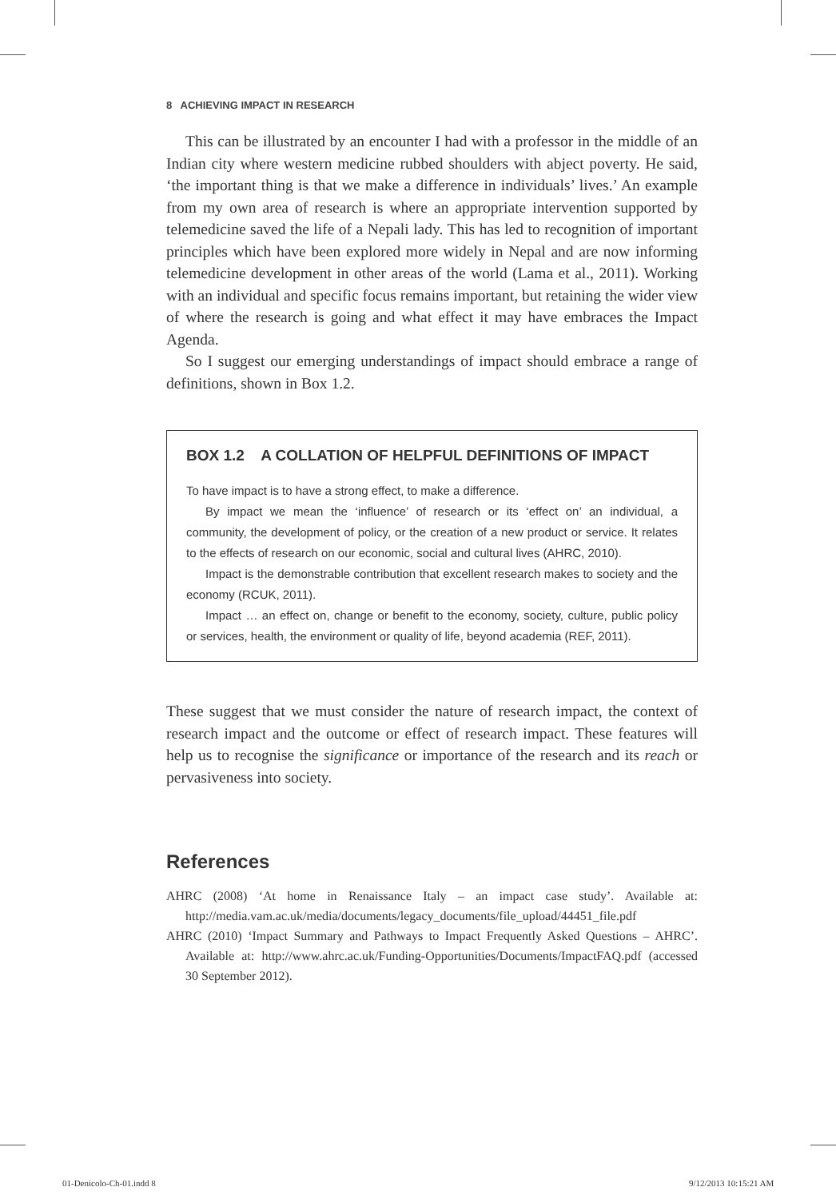8 ACHIEVING IMPACT IN RESEARCH
This can be illustrated by an encounter I had with a professor in the middle of an Indian city where western medicine rubbed shoulders with abject poverty. He said, ‘the important thing is that we make a difference in individuals’ lives.’ An example from my own area of research is where an appropriate intervention supported by telemedicine saved the life of a Nepali lady. This has led to recognition of important principles which have been explored more widely in Nepal and are now informing telemedicine development in other areas of the world (Lama et al., 2011). Working with an individual and specific focus remains important, but retaining the wider view of where the research is going and what effect it may have embraces the Impact Agenda.
So I suggest our emerging understandings of impact should embrace a range of definitions, shown in Box 1.2.
BOX 1.2 A COLLATION OF HELPFUL DEFINITIONS OF IMPACT
To have impact is to have a strong effect, to make a difference.
By impact we mean the ‘influence’ of research or its ‘effect on’ an individual, a community, the development of policy, or the creation of a new product or service. It relates to the effects of research on our economic, social and cultural lives (AHRC, 2010).
Impact is the demonstrable contribution that excellent research makes to society and the economy (RCUK, 2011).
Impact … an effect on, change or benefit to the economy, society, culture, public policy or services, health, the environment or quality of life, beyond academia (REF, 2011).
These suggest that we must consider the nature of research impact, the context of research impact and the outcome or effect of research impact. These features will help us to recognise the significance or importance of the research and its reach or pervasiveness into society.
References
AHRC (2008) ‘At home in Renaissance Italy – an impact case study’. Available at: http://media.vam.ac.uk/media/documents/legacy_documents/file_upload/44451_file.pdf
AHRC (2010) ‘Impact Summary and Pathways to Impact Frequently Asked Questions – AHRC’. Available at: http://www.ahrc.ac.uk/Funding-Opportunities/Documents/ImpactFAQ.pdf (accessed 30 September 2012).
01-Denicolo-Ch-01.indd 8 9/12/2013 10:15:21 AM